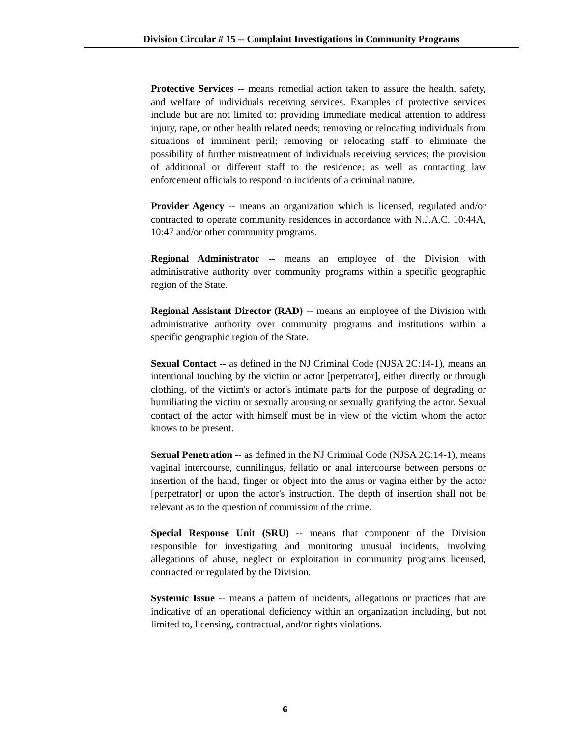Division Circular # 15 -- Complaint Investigations in Community Programs
Protective Services -- means remedial action taken to assure the health, safety, and welfare of individuals receiving services. Examples of protective services include but are not limited to: providing immediate medical attention to address injury, rape, or other health related needs; removing or relocating individuals from situations of imminent peril; removing or relocating staff to eliminate the possibility of further mistreatment of individuals receiving services; the provision of additional or different staff to the residence; as well as contacting law enforcement officials to respond to incidents of a criminal nature.
Provider Agency -- means an organization which is licensed, regulated and/or contracted to operate community residences in accordance with N.J.A.C. 10:44A, 10:47 and/or other community programs.
Regional Administrator -- means an employee of the Division with administrative authority over community programs within a specific geographic region of the State.
Regional Assistant Director (RAD) -- means an employee of the Division with administrative authority over community programs and institutions within a specific geographic region of the State.
Sexual Contact -- as defined in the NJ Criminal Code (NJSA 2C:14-1), means an intentional touching by the victim or actor [perpetrator], either directly or through clothing, of the victim's or actor's intimate parts for the purpose of degrading or humiliating the victim or sexually arousing or sexually gratifying the actor. Sexual contact of the actor with himself must be in view of the victim whom the actor knows to be present.
Sexual Penetration -- as defined in the NJ Criminal Code (NJSA 2C:14-1), means vaginal intercourse, cunnilingus, fellatio or anal intercourse between persons or insertion of the hand, finger or object into the anus or vagina either by the actor [perpetrator] or upon the actor's instruction. The depth of insertion shall not be relevant as to the question of commission of the crime.
Special Response Unit (SRU) -- means that component of the Division responsible for investigating and monitoring unusual incidents, involving allegations of abuse, neglect or exploitation in community programs licensed, contracted or regulated by the Division.
Systemic Issue -- means a pattern of incidents, allegations or practices that are indicative of an operational deficiency within an organization including, but not limited to, licensing, contractual, and/or rights violations.
6